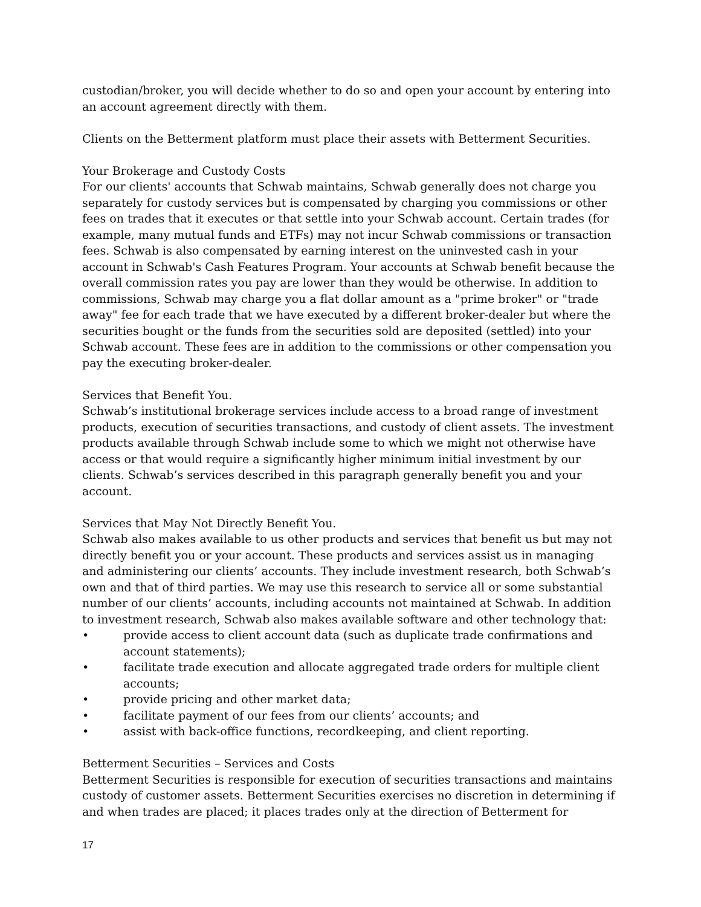custodian/broker, you will decide whether to do so and open your account by entering into an account agreement directly with them.
Clients on the Betterment platform must place their assets with Betterment Securities.
Your Brokerage and Custody Costs
For our clients' accounts that Schwab maintains, Schwab generally does not charge you separately for custody services but is compensated by charging you commissions or other fees on trades that it executes or that settle into your Schwab account. Certain trades (for example, many mutual funds and ETFs) may not incur Schwab commissions or transaction fees. Schwab is also compensated by earning interest on the uninvested cash in your account in Schwab's Cash Features Program. Your accounts at Schwab benefit because the overall commission rates you pay are lower than they would be otherwise. In addition to commissions, Schwab may charge you a flat dollar amount as a "prime broker" or "trade away" fee for each trade that we have executed by a different broker-dealer but where the securities bought or the funds from the securities sold are deposited (settled) into your Schwab account. These fees are in addition to the commissions or other compensation you pay the executing broker-dealer.
Services that Benefit You.
Schwab’s institutional brokerage services include access to a broad range of investment products, execution of securities transactions, and custody of client assets. The investment products available through Schwab include some to which we might not otherwise have access or that would require a significantly higher minimum initial investment by our clients. Schwab’s services described in this paragraph generally benefit you and your account.
Services that May Not Directly Benefit You.
Schwab also makes available to us other products and services that benefit us but may not directly benefit you or your account. These products and services assist us in managing and administering our clients’ accounts. They include investment research, both Schwab’s own and that of third parties. We may use this research to service all or some substantial number of our clients’ accounts, including accounts not maintained at Schwab. In addition to investment research, Schwab also makes available software and other technology that:
• provide access to client account data (such as duplicate trade confirmations and account statements);
• facilitate trade execution and allocate aggregated trade orders for multiple client accounts;
• provide pricing and other market data;
• facilitate payment of our fees from our clients’ accounts; and
• assist with back-office functions, recordkeeping, and client reporting.
Betterment Securities – Services and Costs
Betterment Securities is responsible for execution of securities transactions and maintains custody of customer assets. Betterment Securities exercises no discretion in determining if and when trades are placed; it places trades only at the direction of Betterment for
17